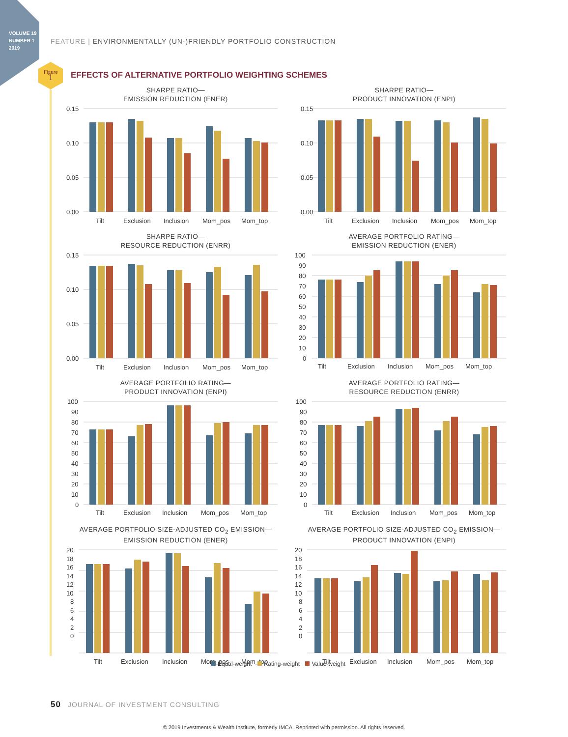VOLUME 19
NUMBER 1
2019
FEATURE | ENVIRONMENTALLY (UN-)FRIENDLY PORTFOLIO CONSTRUCTION
Figure
1
EFFECTS OF ALTERNATIVE PORTFOLIO WEIGHTING SCHEMES
SHARPE RATIO—
EMISSION REDUCTION (ENER)
0.15
0.10
0.05
0.00
Tilt
Exclusion
Inclusion
Mom_pos
Mom_top
SHARPE RATIO—
PRODUCT INNOVATION (ENPI)
0.15
0.10
0.05
0.00
Tilt
Exclusion
Inclusion
Mom_pos
Mom_top
SHARPE RATIO—
RESOURCE REDUCTION (ENRR)
0.15
0.10
0.05
0.00
Tilt
Exclusion
Inclusion
Mom_pos
Mom_top
AVERAGE PORTFOLIO RATING—
EMISSION REDUCTION (ENER)
100
90
80
70
60
50
40
30
20
10
0
Tilt
Exclusion
Inclusion
Mom_pos
Mom_top
AVERAGE PORTFOLIO RATING—
PRODUCT INNOVATION (ENPI)
100
90
80
70
60
50
40
30
20
10
0
Tilt
Exclusion
Inclusion
Mom_pos
Mom_top
AVERAGE PORTFOLIO RATING—
RESOURCE REDUCTION (ENRR)
100
90
80
70
60
50
40
30
20
10
0
Tilt
Exclusion
Inclusion
Mom_pos
Mom_top
AVERAGE PORTFOLIO SIZE-ADJUSTED CO<sub>2</sub> EMISSION—
EMISSION REDUCTION (ENER)
20
18
16
14
12
10
8
6
4
2
0
Tilt
Exclusion
Inclusion
Mom_pos
Mom_top
AVERAGE PORTFOLIO SIZE-ADJUSTED CO<sub>2</sub> EMISSION—
PRODUCT INNOVATION (ENPI)
20
18
16
14
12
10
8
6
4
2
0
Tilt
Exclusion
Inclusion
Mom_pos
Mom_top
Equal-weight Rating-weight Value-weight
50 JOURNAL OF INVESTMENT CONSULTING
© 2019 Investments & Wealth Institute, formerly IMCA. Reprinted with permission. All rights reserved.